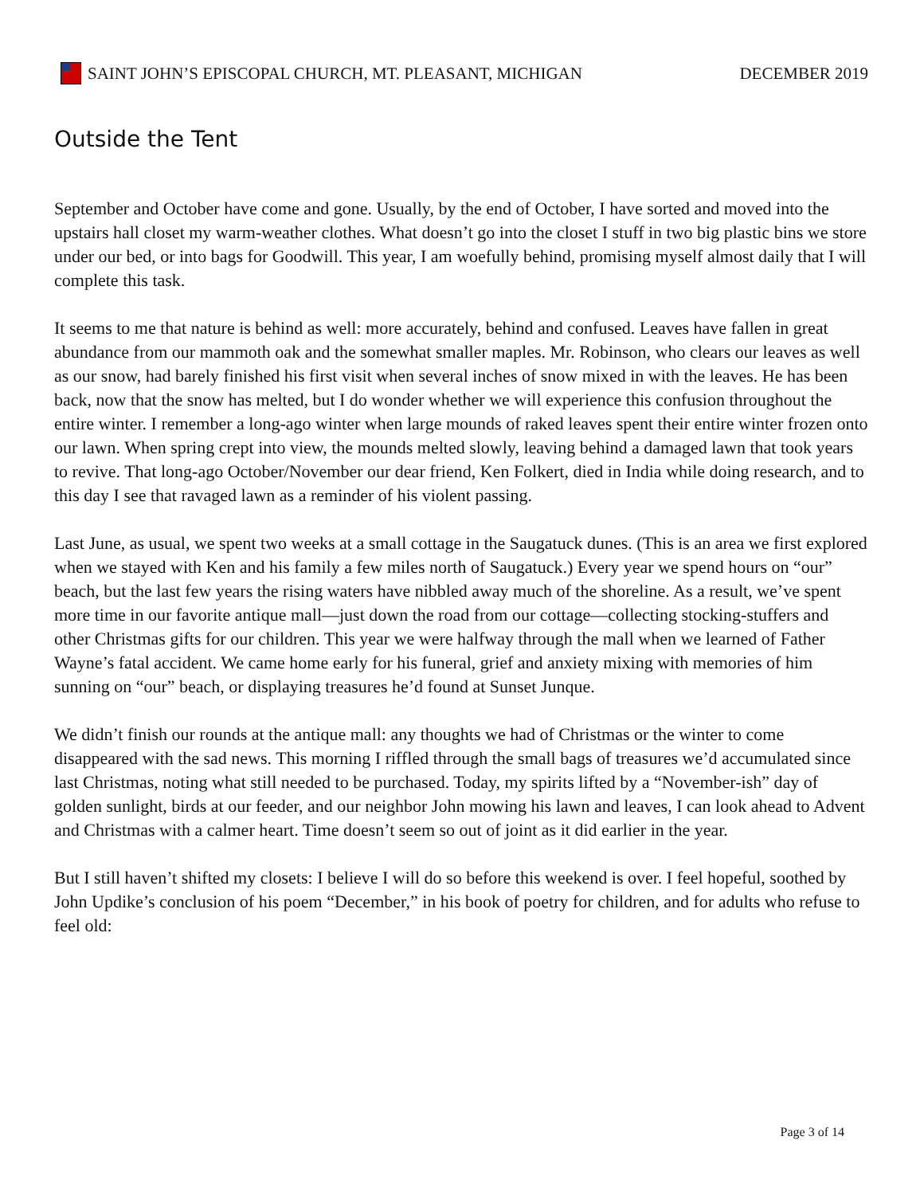SAINT JOHN’S EPISCOPAL CHURCH, MT. PLEASANT, MICHIGAN
DECEMBER 2019
Outside the Tent
September and October have come and gone. Usually, by the end of October, I have sorted and moved into the upstairs hall closet my warm-weather clothes. What doesn’t go into the closet I stuff in two big plastic bins we store under our bed, or into bags for Goodwill. This year, I am woefully behind, promising myself almost daily that I will complete this task.
It seems to me that nature is behind as well: more accurately, behind and confused. Leaves have fallen in great abundance from our mammoth oak and the somewhat smaller maples. Mr. Robinson, who clears our leaves as well as our snow, had barely finished his first visit when several inches of snow mixed in with the leaves. He has been back, now that the snow has melted, but I do wonder whether we will experience this confusion throughout the entire winter. I remember a long-ago winter when large mounds of raked leaves spent their entire winter frozen onto our lawn. When spring crept into view, the mounds melted slowly, leaving behind a damaged lawn that took years to revive. That long-ago October/November our dear friend, Ken Folkert, died in India while doing research, and to this day I see that ravaged lawn as a reminder of his violent passing.
Last June, as usual, we spent two weeks at a small cottage in the Saugatuck dunes. (This is an area we first explored when we stayed with Ken and his family a few miles north of Saugatuck.) Every year we spend hours on “our” beach, but the last few years the rising waters have nibbled away much of the shoreline. As a result, we’ve spent more time in our favorite antique mall—just down the road from our cottage—collecting stocking-stuffers and other Christmas gifts for our children. This year we were halfway through the mall when we learned of Father Wayne’s fatal accident. We came home early for his funeral, grief and anxiety mixing with memories of him sunning on “our” beach, or displaying treasures he’d found at Sunset Junque.
We didn’t finish our rounds at the antique mall: any thoughts we had of Christmas or the winter to come disappeared with the sad news. This morning I riffled through the small bags of treasures we’d accumulated since last Christmas, noting what still needed to be purchased. Today, my spirits lifted by a “November-ish” day of golden sunlight, birds at our feeder, and our neighbor John mowing his lawn and leaves, I can look ahead to Advent and Christmas with a calmer heart. Time doesn’t seem so out of joint as it did earlier in the year.
But I still haven’t shifted my closets: I believe I will do so before this weekend is over. I feel hopeful, soothed by John Updike’s conclusion of his poem “December,” in his book of poetry for children, and for adults who refuse to feel old:
Page 3 of 14